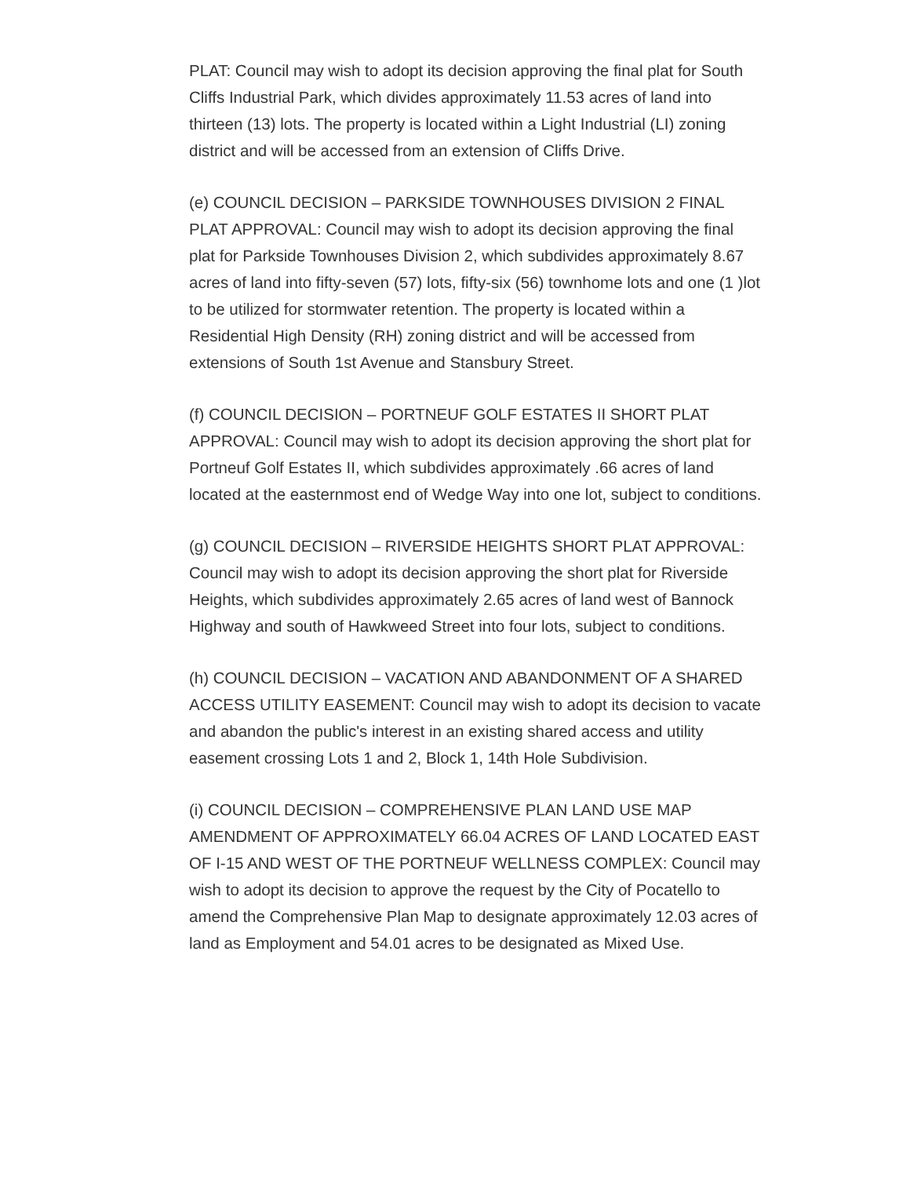PLAT: Council may wish to adopt its decision approving the final plat for South Cliffs Industrial Park, which divides approximately 11.53 acres of land into thirteen (13) lots. The property is located within a Light Industrial (LI) zoning district and will be accessed from an extension of Cliffs Drive.
(e) COUNCIL DECISION – PARKSIDE TOWNHOUSES DIVISION 2 FINAL PLAT APPROVAL: Council may wish to adopt its decision approving the final plat for Parkside Townhouses Division 2, which subdivides approximately 8.67 acres of land into fifty-seven (57) lots, fifty-six (56) townhome lots and one (1 )lot to be utilized for stormwater retention. The property is located within a Residential High Density (RH) zoning district and will be accessed from extensions of South 1st Avenue and Stansbury Street.
(f) COUNCIL DECISION – PORTNEUF GOLF ESTATES II SHORT PLAT APPROVAL: Council may wish to adopt its decision approving the short plat for Portneuf Golf Estates II, which subdivides approximately .66 acres of land located at the easternmost end of Wedge Way into one lot, subject to conditions.
(g) COUNCIL DECISION – RIVERSIDE HEIGHTS SHORT PLAT APPROVAL: Council may wish to adopt its decision approving the short plat for Riverside Heights, which subdivides approximately 2.65 acres of land west of Bannock Highway and south of Hawkweed Street into four lots, subject to conditions.
(h) COUNCIL DECISION – VACATION AND ABANDONMENT OF A SHARED ACCESS UTILITY EASEMENT: Council may wish to adopt its decision to vacate and abandon the public's interest in an existing shared access and utility easement crossing Lots 1 and 2, Block 1, 14th Hole Subdivision.
(i) COUNCIL DECISION – COMPREHENSIVE PLAN LAND USE MAP AMENDMENT OF APPROXIMATELY 66.04 ACRES OF LAND LOCATED EAST OF I-15 AND WEST OF THE PORTNEUF WELLNESS COMPLEX: Council may wish to adopt its decision to approve the request by the City of Pocatello to amend the Comprehensive Plan Map to designate approximately 12.03 acres of land as Employment and 54.01 acres to be designated as Mixed Use.